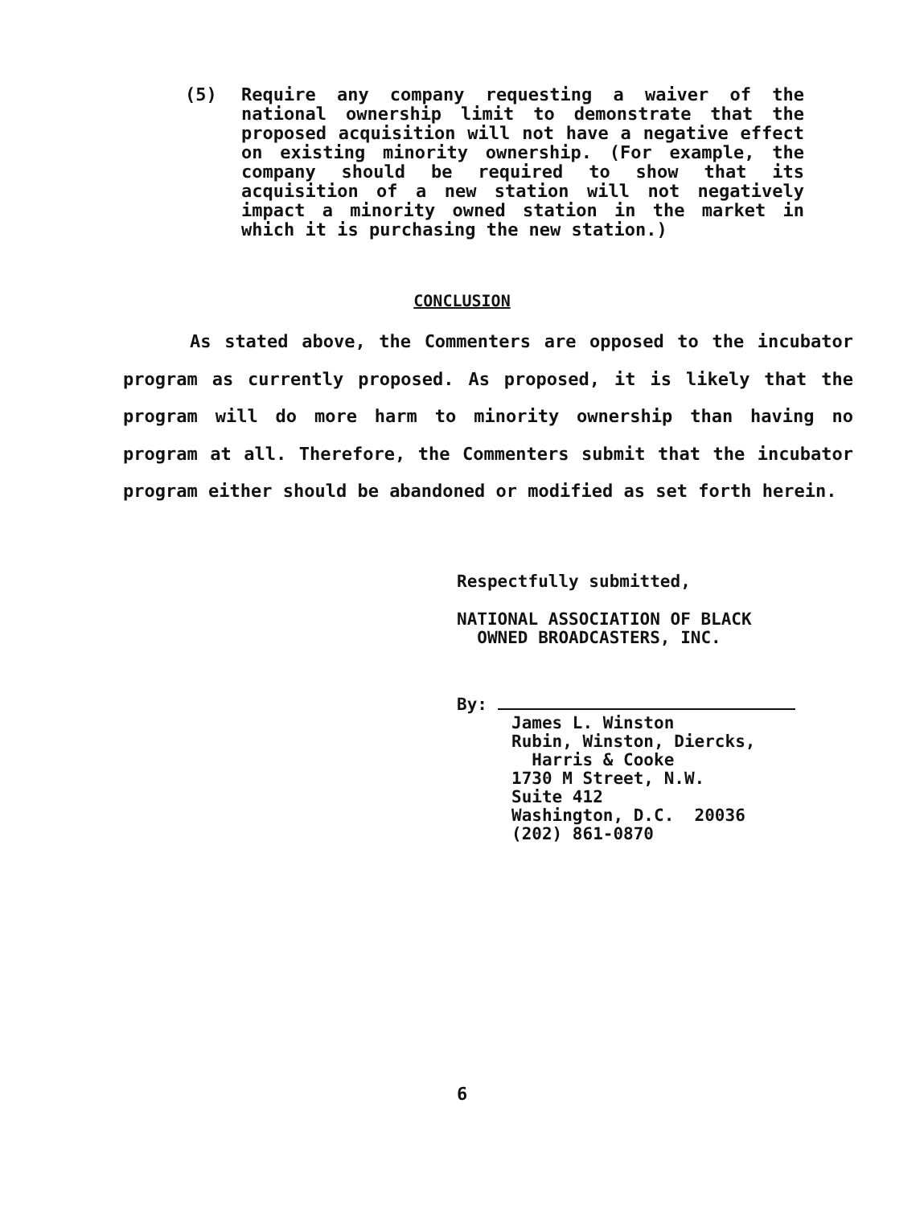(5) Require any company requesting a waiver of the national ownership limit to demonstrate that the proposed acquisition will not have a negative effect on existing minority ownership. (For example, the company should be required to show that its acquisition of a new station will not negatively impact a minority owned station in the market in which it is purchasing the new station.)
CONCLUSION
As stated above, the Commenters are opposed to the incubator program as currently proposed. As proposed, it is likely that the program will do more harm to minority ownership than having no program at all. Therefore, the Commenters submit that the incubator program either should be abandoned or modified as set forth herein.
Respectfully submitted,
NATIONAL ASSOCIATION OF BLACK
OWNED BROADCASTERS, INC.
By:
James L. Winston
Rubin, Winston, Diercks,
Harris & Cooke
1730 M Street, N.W.
Suite 412
Washington, D.C. 20036
(202) 861-0870
6